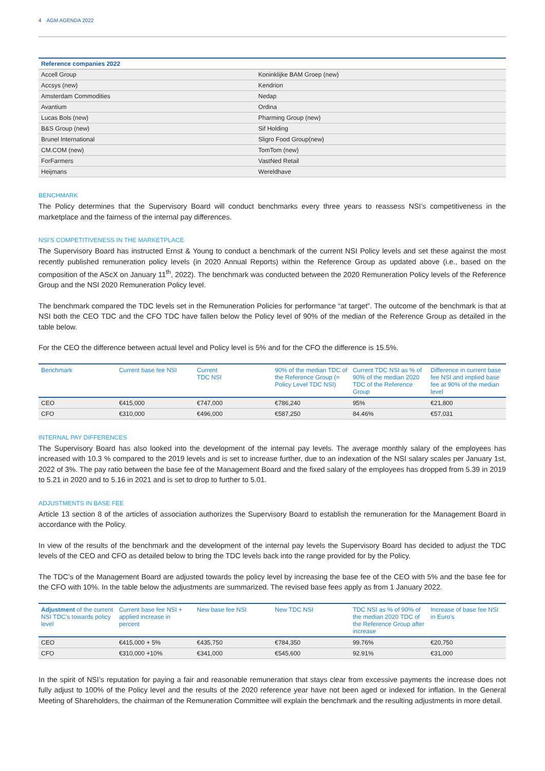4 AGM AGENDA 2022
| Reference companies 2022 | |
| --- | --- |
| Accell Group | Koninklijke BAM Groep (new) |
| Accsys (new) | Kendrion |
| Amsterdam Commodities | Nedap |
| Avantium | Ordina |
| Lucas Bols (new) | Pharming Group (new) |
| B&S Group (new) | Sif Holding |
| Brunel International | Sligro Food Group(new) |
| CM.COM (new) | TomTom (new) |
| ForFarmers | VastNed Retail |
| Heijmans | Wereldhave |
BENCHMARK
The Policy determines that the Supervisory Board will conduct benchmarks every three years to reassess NSI’s competitiveness in the marketplace and the fairness of the internal pay differences.
NSI’S COMPETITIVENESS IN THE MARKETPLACE
The Supervisory Board has instructed Ernst & Young to conduct a benchmark of the current NSI Policy levels and set these against the most recently published remuneration policy levels (in 2020 Annual Reports) within the Reference Group as updated above (i.e., based on the composition of the AScX on January 11<sup>th</sup>, 2022). The benchmark was conducted between the 2020 Remuneration Policy levels of the Reference Group and the NSI 2020 Remuneration Policy level.
The benchmark compared the TDC levels set in the Remuneration Policies for performance “at target”. The outcome of the benchmark is that at NSI both the CEO TDC and the CFO TDC have fallen below the Policy level of 90% of the median of the Reference Group as detailed in the table below.
For the CEO the difference between actual level and Policy level is 5% and for the CFO the difference is 15.5%.
| Benchmark | Current base fee NSI | Current TDC NSI | 90% of the median TDC of the Reference Group (= Policy Level TDC NSI) | Current TDC NSI as % of 90% of the median 2020 TDC of the Reference Group | Difference in current base fee NSI and implied base fee at 90% of the median level |
| --- | --- | --- | --- | --- | --- |
| CEO | €415,000 | €747,000 | €786,240 | 95% | €21,800 |
| CFO | €310,000 | €496,000 | €587,250 | 84.46% | €57,031 |
INTERNAL PAY DIFFERENCES
The Supervisory Board has also looked into the development of the internal pay levels. The average monthly salary of the employees has increased with 10.3 % compared to the 2019 levels and is set to increase further, due to an indexation of the NSI salary scales per January 1st, 2022 of 3%. The pay ratio between the base fee of the Management Board and the fixed salary of the employees has dropped from 5.39 in 2019 to 5.21 in 2020 and to 5.16 in 2021 and is set to drop to further to 5.01.
ADJUSTMENTS IN BASE FEE
Article 13 section 8 of the articles of association authorizes the Supervisory Board to establish the remuneration for the Management Board in accordance with the Policy.
In view of the results of the benchmark and the development of the internal pay levels the Supervisory Board has decided to adjust the TDC levels of the CEO and CFO as detailed below to bring the TDC levels back into the range provided for by the Policy.
The TDC’s of the Management Board are adjusted towards the policy level by increasing the base fee of the CEO with 5% and the base fee for the CFO with 10%. In the table below the adjustments are summarized. The revised base fees apply as from 1 January 2022.
| Adjustment of the current NSI TDC’s towards policy level | Current base fee NSI + applied increase in percent | New base fee NSI | New TDC NSI | TDC NSI as % of 90% of the median 2020 TDC of the Reference Group after increase | Increase of base fee NSI in Euro’s |
| --- | --- | --- | --- | --- | --- |
| CEO | €415,000 + 5% | €435,750 | €784,350 | 99.76% | €20,750 |
| CFO | €310,000 +10% | €341,000 | €545,600 | 92.91% | €31,000 |
In the spirit of NSI’s reputation for paying a fair and reasonable remuneration that stays clear from excessive payments the increase does not fully adjust to 100% of the Policy level and the results of the 2020 reference year have not been aged or indexed for inflation. In the General Meeting of Shareholders, the chairman of the Remuneration Committee will explain the benchmark and the resulting adjustments in more detail.